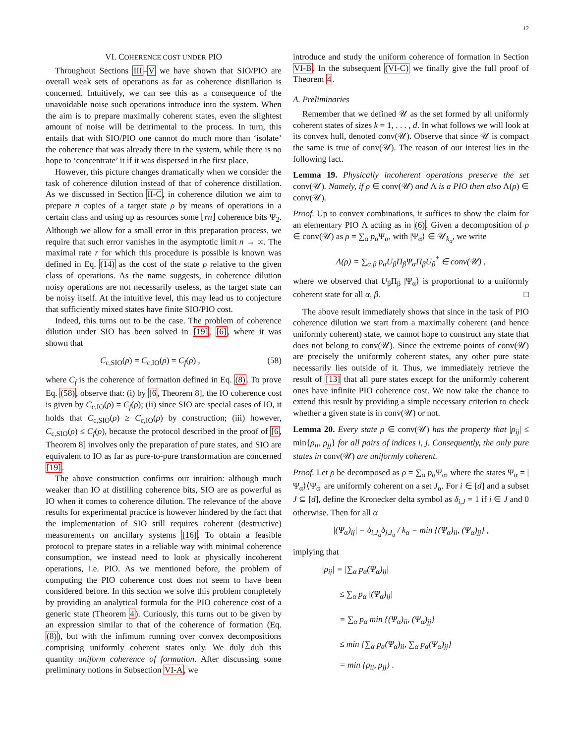12
VI. COHERENCE COST UNDER PIO
Throughout Sections III–V we have shown that SIO/PIO are overall weak sets of operations as far as coherence distillation is concerned. Intuitively, we can see this as a consequence of the unavoidable noise such operations introduce into the system. When the aim is to prepare maximally coherent states, even the slightest amount of noise will be detrimental to the process. In turn, this entails that with SIO/PIO one cannot do much more than ‘isolate’ the coherence that was already there in the system, while there is no hope to ‘concentrate’ it if it was dispersed in the first place.
However, this picture changes dramatically when we consider the task of coherence dilution instead of that of coherence distillation. As we discussed in Section II-C, in coherence dilution we aim to prepare n copies of a target state ρ by means of operations in a certain class and using up as resources some ⌊rn⌋ coherence bits Ψ<sub>2</sub>. Although we allow for a small error in this preparation process, we require that such error vanishes in the asymptotic limit n → ∞. The maximal rate r for which this procedure is possible is known was defined in Eq. (14) as the cost of the state ρ relative to the given class of operations. As the name suggests, in coherence dilution noisy operations are not necessarily useless, as the target state can be noisy itself. At the intuitive level, this may lead us to conjecture that sufficiently mixed states have finite SIO/PIO cost.
Indeed, this turns out to be the case. The problem of coherence dilution under SIO has been solved in [19], [6], where it was shown that
C<sub>c,SIO</sub>(ρ) = C<sub>c,IO</sub>(ρ) = C<sub>f</sub>(ρ) , (58)
where C<sub>f</sub> is the coherence of formation defined in Eq. (8). To prove Eq. (58), observe that: (i) by [6, Theorem 8], the IO coherence cost is given by C<sub>c,IO</sub>(ρ) = C<sub>f</sub>(ρ); (ii) since SIO are special cases of IO, it holds that C<sub>c,SIO</sub>(ρ) ≥ C<sub>c,IO</sub>(ρ) by construction; (iii) however, C<sub>c,SIO</sub>(ρ) ≤ C<sub>f</sub>(ρ), because the protocol described in the proof of [6, Theorem 8] involves only the preparation of pure states, and SIO are equivalent to IO as far as pure-to-pure transformation are concerned [19].
The above construction confirms our intuition: although much weaker than IO at distilling coherence bits, SIO are as powerful as IO when it comes to coherence dilution. The relevance of the above results for experimental practice is however hindered by the fact that the implementation of SIO still requires coherent (destructive) measurements on ancillary systems [16]. To obtain a feasible protocol to prepare states in a reliable way with minimal coherence consumption, we instead need to look at physically incoherent operations, i.e. PIO. As we mentioned before, the problem of computing the PIO coherence cost does not seem to have been considered before. In this section we solve this problem completely by providing an analytical formula for the PIO coherence cost of a generic state (Theorem 4). Curiously, this turns out to be given by an expression similar to that of the coherence of formation (Eq. (8)), but with the infimum running over convex decompositions comprising uniformly coherent states only. We duly dub this quantity uniform coherence of formation. After discussing some preliminary notions in Subsection VI-A, we
introduce and study the uniform coherence of formation in Section VI-B. In the subsequent (VI-C) we finally give the full proof of Theorem 4.
A. Preliminaries
Remember that we defined 𝒰 as the set formed by all uniformly coherent states of sizes k = 1, . . . , d. In what follows we will look at its convex hull, denoted conv(𝒰). Observe that since 𝒰 is compact the same is true of conv(𝒰). The reason of our interest lies in the following fact.
Lemma 19. Physically incoherent operations preserve the set conv(𝒰). Namely, if ρ ∈ conv(𝒰) and Λ is a PIO then also Λ(ρ) ∈ conv(𝒰).
Proof. Up to convex combinations, it suffices to show the claim for an elementary PIO Λ acting as in (6). Given a decomposition of ρ ∈ conv(𝒰) as ρ = ∑<sub>α</sub> p<sub>α</sub>Ψ<sub>α</sub>, with |Ψ<sub>α</sub>⟩ ∈ 𝒰<sub>k<sub>α</sub></sub>, we write
Λ(ρ) = ∑<sub>α,β</sub> p<sub>α</sub>U<sub>β</sub>Π<sub>β</sub>Ψ<sub>α</sub>Π<sub>β</sub>U<sub>β</sub><sup>†</sup> ∈ conv(𝒰) ,
where we observed that U<sub>β</sub>Π<sub>β</sub> |Ψ<sub>α</sub>⟩ is proportional to a uniformly coherent state for all α, β. □
The above result immediately shows that since in the task of PIO coherence dilution we start from a maximally coherent (and hence uniformly coherent) state, we cannot hope to construct any state that does not belong to conv(𝒰). Since the extreme points of conv(𝒰) are precisely the uniformly coherent states, any other pure state necessarily lies outside of it. Thus, we immediately retrieve the result of [13] that all pure states except for the uniformly coherent ones have infinite PIO coherence cost. We now take the chance to extend this result by providing a simple necessary criterion to check whether a given state is in conv(𝒰) or not.
Lemma 20. Every state ρ ∈ conv(𝒰) has the property that |ρ<sub>ij</sub>| ≤ min{ρ<sub>ii</sub>, ρ<sub>jj</sub>} for all pairs of indices i, j. Consequently, the only pure states in conv(𝒰) are uniformly coherent.
Proof. Let ρ be decomposed as ρ = ∑<sub>α</sub> p<sub>α</sub>Ψ<sub>α</sub>, where the states Ψ<sub>α</sub> = |Ψ<sub>α</sub>⟩⟨Ψ<sub>α</sub>| are uniformly coherent on a set J<sub>α</sub>. For i ∈ [d] and a subset J ⊆ [d], define the Kronecker delta symbol as δ<sub>i,J</sub> = 1 if i ∈ J and 0 otherwise. Then for all α
|(Ψ<sub>α</sub>)<sub>ij</sub>| = δ<sub>i,J<sub>α</sub></sub>δ<sub>j,J<sub>α</sub></sub> / k<sub>α</sub> = min {(Ψ<sub>α</sub>)<sub>ii</sub>, (Ψ<sub>α</sub>)<sub>jj</sub>} ,
implying that
|ρ<sub>ij</sub>| = |∑<sub>α</sub> p<sub>α</sub>(Ψ<sub>α</sub>)<sub>ij</sub>|
≤ ∑<sub>α</sub> p<sub>α</sub> |(Ψ<sub>α</sub>)<sub>ij</sub>|
= ∑<sub>α</sub> p<sub>α</sub> min {(Ψ<sub>α</sub>)<sub>ii</sub>, (Ψ<sub>α</sub>)<sub>jj</sub>}
≤ min {∑<sub>α</sub> p<sub>α</sub>(Ψ<sub>α</sub>)<sub>ii</sub>, ∑<sub>α</sub> p<sub>α</sub>(Ψ<sub>α</sub>)<sub>jj</sub>}
= min {ρ<sub>ii</sub>, ρ<sub>jj</sub>} .